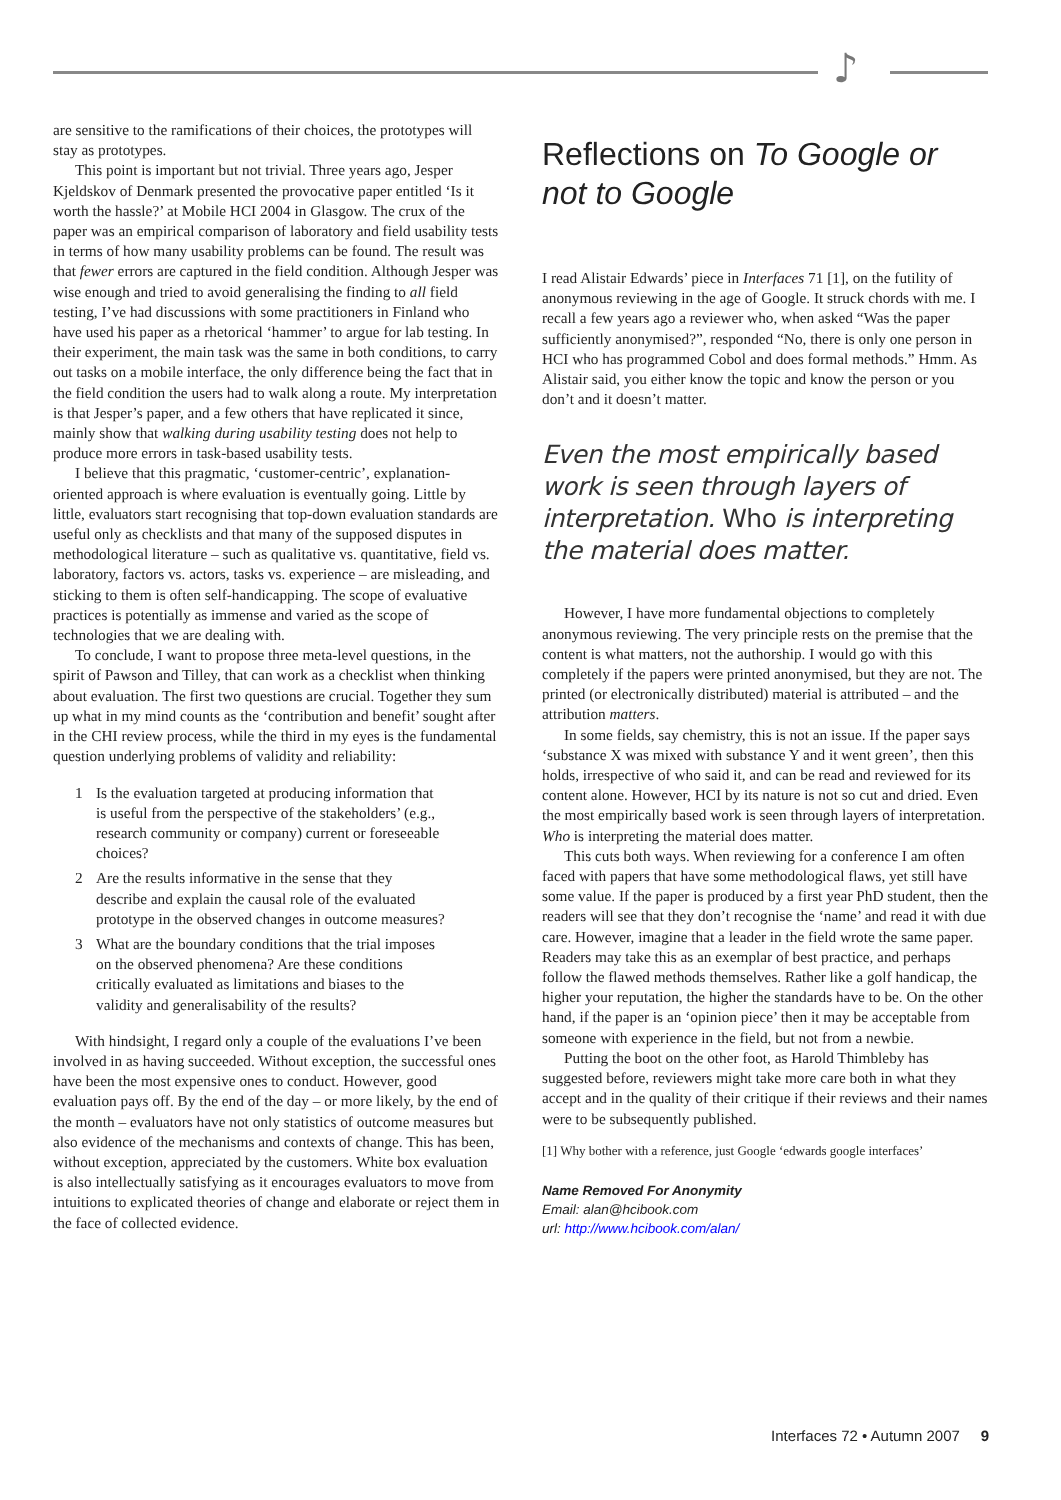♪
are sensitive to the ramifications of their choices, the prototypes will stay as prototypes.
This point is important but not trivial. Three years ago, Jesper Kjeldskov of Denmark presented the provocative paper entitled ‘Is it worth the hassle?’ at Mobile HCI 2004 in Glasgow. The crux of the paper was an empirical comparison of laboratory and field usability tests in terms of how many usability problems can be found. The result was that fewer errors are captured in the field condition. Although Jesper was wise enough and tried to avoid generalising the finding to all field testing, I’ve had discussions with some practitioners in Finland who have used his paper as a rhetorical ‘hammer’ to argue for lab testing. In their experiment, the main task was the same in both conditions, to carry out tasks on a mobile interface, the only difference being the fact that in the field condition the users had to walk along a route. My interpretation is that Jesper’s paper, and a few others that have replicated it since, mainly show that walking during usability testing does not help to produce more errors in task-based usability tests.
I believe that this pragmatic, ‘customer-centric’, explanation-oriented approach is where evaluation is eventually going. Little by little, evaluators start recognising that top-down evaluation standards are useful only as checklists and that many of the supposed disputes in methodological literature – such as qualitative vs. quantitative, field vs. laboratory, factors vs. actors, tasks vs. experience – are misleading, and sticking to them is often self-handicapping. The scope of evaluative practices is potentially as immense and varied as the scope of technologies that we are dealing with.
To conclude, I want to propose three meta-level questions, in the spirit of Pawson and Tilley, that can work as a checklist when thinking about evaluation. The first two questions are crucial. Together they sum up what in my mind counts as the ‘contribution and benefit’ sought after in the CHI review process, while the third in my eyes is the fundamental question underlying problems of validity and reliability:
1 Is the evaluation targeted at producing information that is useful from the perspective of the stakeholders’ (e.g., research community or company) current or foreseeable choices?
2 Are the results informative in the sense that they describe and explain the causal role of the evaluated prototype in the observed changes in outcome measures?
3 What are the boundary conditions that the trial imposes on the observed phenomena? Are these conditions critically evaluated as limitations and biases to the validity and generalisability of the results?
With hindsight, I regard only a couple of the evaluations I’ve been involved in as having succeeded. Without exception, the successful ones have been the most expensive ones to conduct. However, good evaluation pays off. By the end of the day – or more likely, by the end of the month – evaluators have not only statistics of outcome measures but also evidence of the mechanisms and contexts of change. This has been, without exception, appreciated by the customers. White box evaluation is also intellectually satisfying as it encourages evaluators to move from intuitions to explicated theories of change and elaborate or reject them in the face of collected evidence.
Reflections on To Google or not to Google
I read Alistair Edwards’ piece in Interfaces 71 [1], on the futility of anonymous reviewing in the age of Google. It struck chords with me. I recall a few years ago a reviewer who, when asked “Was the paper sufficiently anonymised?”, responded “No, there is only one person in HCI who has programmed Cobol and does formal methods.” Hmm. As Alistair said, you either know the topic and know the person or you don’t and it doesn’t matter.
Even the most empirically based work is seen through layers of interpretation. Who is interpreting the material does matter.
However, I have more fundamental objections to completely anonymous reviewing. The very principle rests on the premise that the content is what matters, not the authorship. I would go with this completely if the papers were printed anonymised, but they are not. The printed (or electronically distributed) material is attributed – and the attribution matters.
In some fields, say chemistry, this is not an issue. If the paper says ‘substance X was mixed with substance Y and it went green’, then this holds, irrespective of who said it, and can be read and reviewed for its content alone. However, HCI by its nature is not so cut and dried. Even the most empirically based work is seen through layers of interpretation. Who is interpreting the material does matter.
This cuts both ways. When reviewing for a conference I am often faced with papers that have some methodological flaws, yet still have some value. If the paper is produced by a first year PhD student, then the readers will see that they don’t recognise the ‘name’ and read it with due care. However, imagine that a leader in the field wrote the same paper. Readers may take this as an exemplar of best practice, and perhaps follow the flawed methods themselves. Rather like a golf handicap, the higher your reputation, the higher the standards have to be. On the other hand, if the paper is an ‘opinion piece’ then it may be acceptable from someone with experience in the field, but not from a newbie.
Putting the boot on the other foot, as Harold Thimbleby has suggested before, reviewers might take more care both in what they accept and in the quality of their critique if their reviews and their names were to be subsequently published.
[1] Why bother with a reference, just Google ‘edwards google interfaces’
Name Removed For Anonymity
Email: alan@hcibook.com
url: http://www.hcibook.com/alan/
Interfaces 72 • Autumn 2007 9